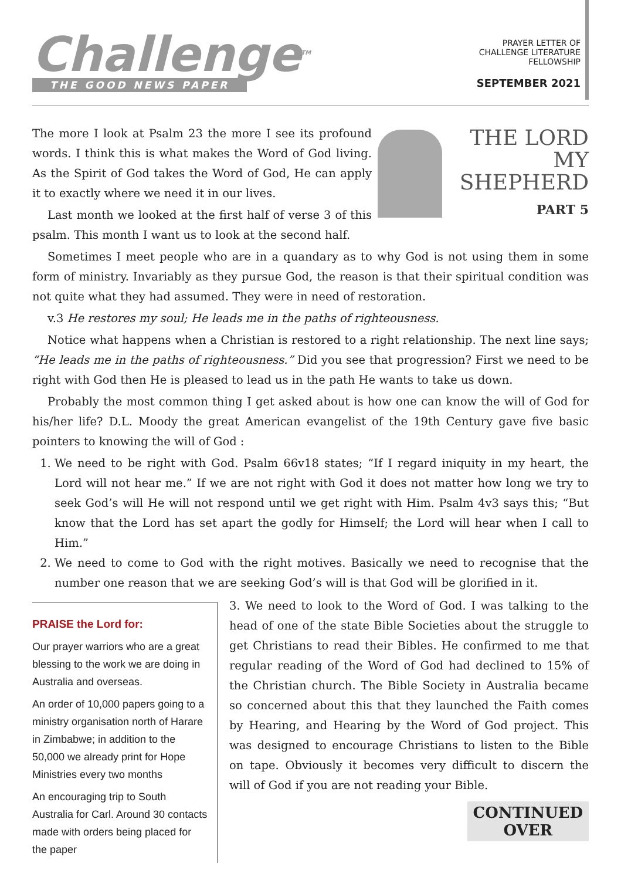Challenge<sup>TM</sup>
THE GOOD NEWS PAPER
PRAYER LETTER OF
CHALLENGE LITERATURE
FELLOWSHIP
SEPTEMBER 2021
THE LORD
MY SHEPHERD
PART 5
The more I look at Psalm 23 the more I see its profound words. I think this is what makes the Word of God living. As the Spirit of God takes the Word of God, He can apply it to exactly where we need it in our lives.
Last month we looked at the first half of verse 3 of this psalm. This month I want us to look at the second half.
Sometimes I meet people who are in a quandary as to why God is not using them in some form of ministry. Invariably as they pursue God, the reason is that their spiritual condition was not quite what they had assumed. They were in need of restoration.
v.3 He restores my soul; He leads me in the paths of righteousness.
Notice what happens when a Christian is restored to a right relationship. The next line says; “He leads me in the paths of righteousness.” Did you see that progression? First we need to be right with God then He is pleased to lead us in the path He wants to take us down.
Probably the most common thing I get asked about is how one can know the will of God for his/her life? D.L. Moody the great American evangelist of the 19th Century gave five basic pointers to knowing the will of God :
1. We need to be right with God. Psalm 66v18 states; “If I regard iniquity in my heart, the Lord will not hear me.” If we are not right with God it does not matter how long we try to seek God’s will He will not respond until we get right with Him. Psalm 4v3 says this; “But know that the Lord has set apart the godly for Himself; the Lord will hear when I call to Him.”
2. We need to come to God with the right motives. Basically we need to recognise that the number one reason that we are seeking God’s will is that God will be glorified in it.
PRAISE the Lord for:
Our prayer warriors who are a great blessing to the work we are doing in Australia and overseas.
An order of 10,000 papers going to a ministry organisation north of Harare in Zimbabwe; in addition to the 50,000 we already print for Hope Ministries every two months
An encouraging trip to South Australia for Carl. Around 30 contacts made with orders being placed for the paper
3. We need to look to the Word of God. I was talking to the head of one of the state Bible Societies about the struggle to get Christians to read their Bibles. He confirmed to me that regular reading of the Word of God had declined to 15% of the Christian church. The Bible Society in Australia became so concerned about this that they launched the Faith comes by Hearing, and Hearing by the Word of God project. This was designed to encourage Christians to listen to the Bible on tape. Obviously it becomes very difficult to discern the will of God if you are not reading your Bible.
CONTINUED
OVER